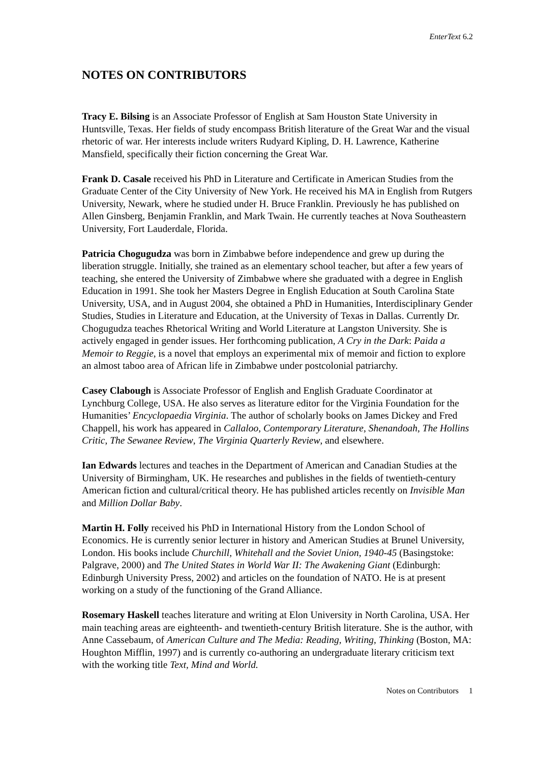EnterText 6.2
NOTES ON CONTRIBUTORS
Tracy E. Bilsing is an Associate Professor of English at Sam Houston State University in Huntsville, Texas. Her fields of study encompass British literature of the Great War and the visual rhetoric of war. Her interests include writers Rudyard Kipling, D. H. Lawrence, Katherine Mansfield, specifically their fiction concerning the Great War.
Frank D. Casale received his PhD in Literature and Certificate in American Studies from the Graduate Center of the City University of New York. He received his MA in English from Rutgers University, Newark, where he studied under H. Bruce Franklin. Previously he has published on Allen Ginsberg, Benjamin Franklin, and Mark Twain. He currently teaches at Nova Southeastern University, Fort Lauderdale, Florida.
Patricia Chogugudza was born in Zimbabwe before independence and grew up during the liberation struggle. Initially, she trained as an elementary school teacher, but after a few years of teaching, she entered the University of Zimbabwe where she graduated with a degree in English Education in 1991. She took her Masters Degree in English Education at South Carolina State University, USA, and in August 2004, she obtained a PhD in Humanities, Interdisciplinary Gender Studies, Studies in Literature and Education, at the University of Texas in Dallas. Currently Dr. Chogugudza teaches Rhetorical Writing and World Literature at Langston University. She is actively engaged in gender issues. Her forthcoming publication, A Cry in the Dark: Paida a Memoir to Reggie, is a novel that employs an experimental mix of memoir and fiction to explore an almost taboo area of African life in Zimbabwe under postcolonial patriarchy.
Casey Clabough is Associate Professor of English and English Graduate Coordinator at Lynchburg College, USA. He also serves as literature editor for the Virginia Foundation for the Humanities’ Encyclopaedia Virginia. The author of scholarly books on James Dickey and Fred Chappell, his work has appeared in Callaloo, Contemporary Literature, Shenandoah, The Hollins Critic, The Sewanee Review, The Virginia Quarterly Review, and elsewhere.
Ian Edwards lectures and teaches in the Department of American and Canadian Studies at the University of Birmingham, UK. He researches and publishes in the fields of twentieth-century American fiction and cultural/critical theory. He has published articles recently on Invisible Man and Million Dollar Baby.
Martin H. Folly received his PhD in International History from the London School of Economics. He is currently senior lecturer in history and American Studies at Brunel University, London. His books include Churchill, Whitehall and the Soviet Union, 1940-45 (Basingstoke: Palgrave, 2000) and The United States in World War II: The Awakening Giant (Edinburgh: Edinburgh University Press, 2002) and articles on the foundation of NATO. He is at present working on a study of the functioning of the Grand Alliance.
Rosemary Haskell teaches literature and writing at Elon University in North Carolina, USA. Her main teaching areas are eighteenth- and twentieth-century British literature. She is the author, with Anne Cassebaum, of American Culture and The Media: Reading, Writing, Thinking (Boston, MA: Houghton Mifflin, 1997) and is currently co-authoring an undergraduate literary criticism text with the working title Text, Mind and World.
Notes on Contributors 1